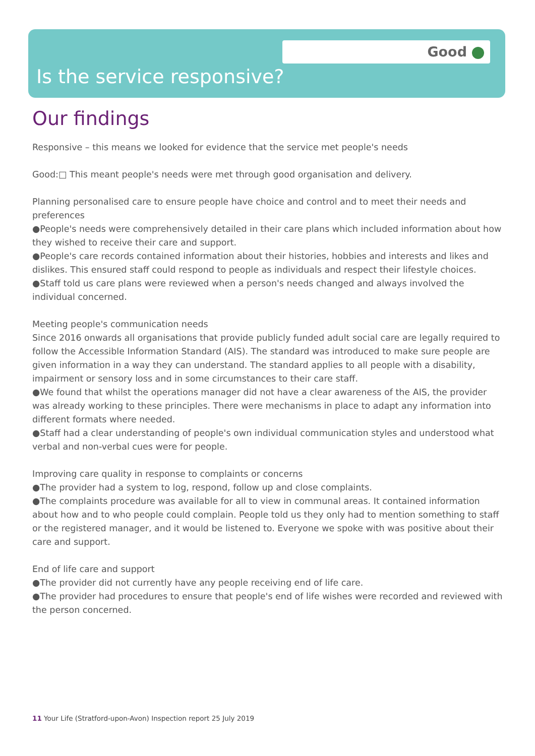Good
Is the service responsive?
Our findings
Responsive – this means we looked for evidence that the service met people's needs
Good:□ This meant people's needs were met through good organisation and delivery.
Planning personalised care to ensure people have choice and control and to meet their needs and preferences
●People's needs were comprehensively detailed in their care plans which included information about how they wished to receive their care and support.
●People's care records contained information about their histories, hobbies and interests and likes and dislikes. This ensured staff could respond to people as individuals and respect their lifestyle choices.
●Staff told us care plans were reviewed when a person's needs changed and always involved the individual concerned.
Meeting people's communication needs
Since 2016 onwards all organisations that provide publicly funded adult social care are legally required to follow the Accessible Information Standard (AIS). The standard was introduced to make sure people are given information in a way they can understand. The standard applies to all people with a disability, impairment or sensory loss and in some circumstances to their care staff.
●We found that whilst the operations manager did not have a clear awareness of the AIS, the provider was already working to these principles. There were mechanisms in place to adapt any information into different formats where needed.
●Staff had a clear understanding of people's own individual communication styles and understood what verbal and non-verbal cues were for people.
Improving care quality in response to complaints or concerns
●The provider had a system to log, respond, follow up and close complaints.
●The complaints procedure was available for all to view in communal areas. It contained information about how and to who people could complain. People told us they only had to mention something to staff or the registered manager, and it would be listened to. Everyone we spoke with was positive about their care and support.
End of life care and support
●The provider did not currently have any people receiving end of life care.
●The provider had procedures to ensure that people's end of life wishes were recorded and reviewed with the person concerned.
11 Your Life (Stratford-upon-Avon) Inspection report 25 July 2019